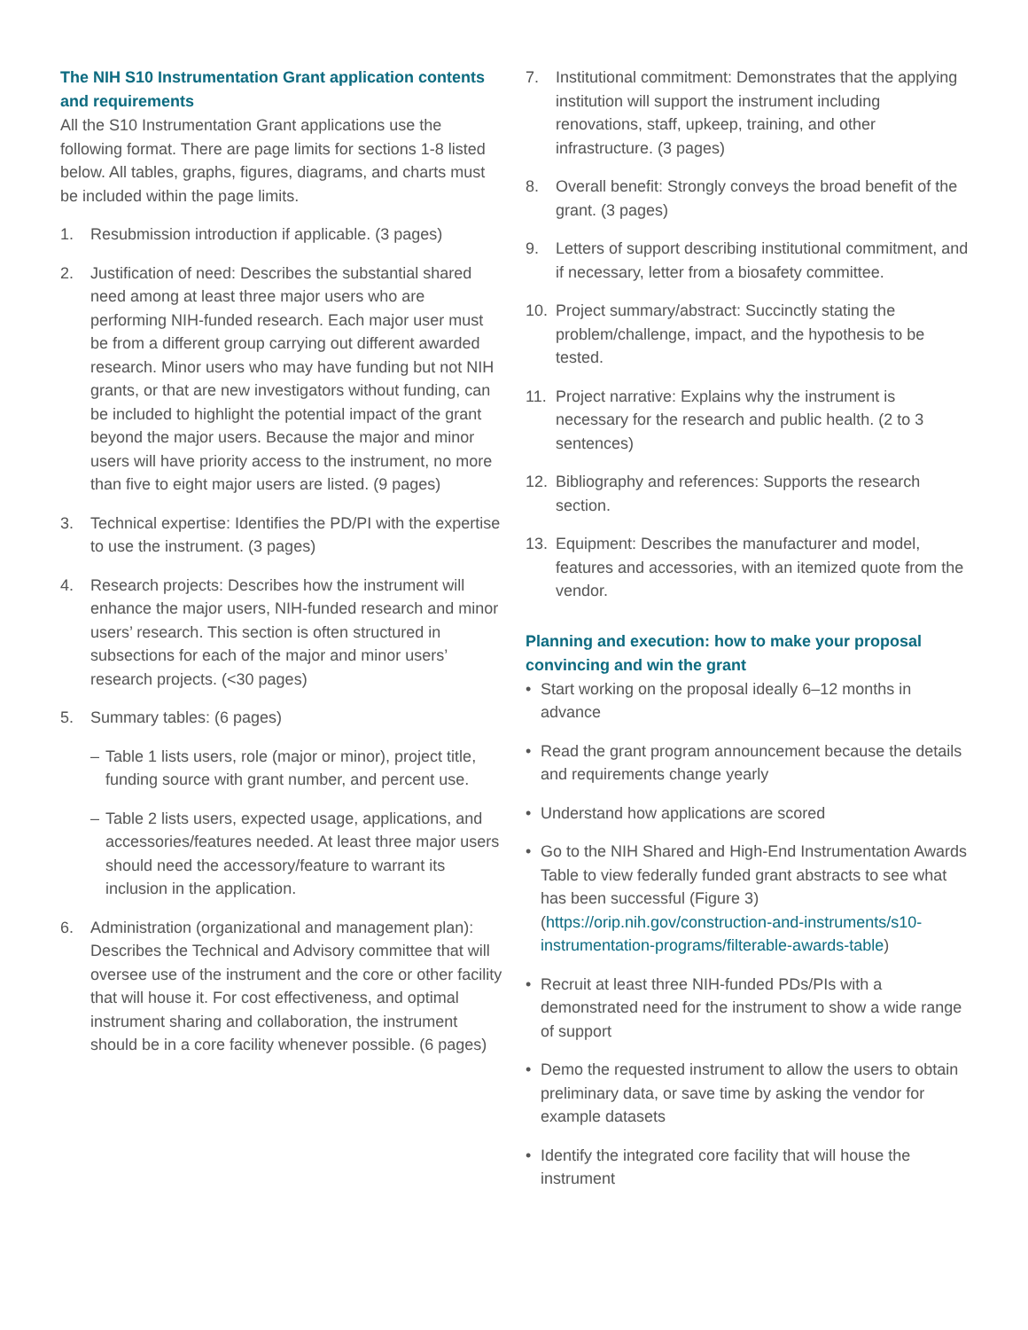The NIH S10 Instrumentation Grant application contents and requirements
All the S10 Instrumentation Grant applications use the following format. There are page limits for sections 1-8 listed below. All tables, graphs, figures, diagrams, and charts must be included within the page limits.
1. Resubmission introduction if applicable. (3 pages)
2. Justification of need: Describes the substantial shared need among at least three major users who are performing NIH-funded research. Each major user must be from a different group carrying out different awarded research. Minor users who may have funding but not NIH grants, or that are new investigators without funding, can be included to highlight the potential impact of the grant beyond the major users. Because the major and minor users will have priority access to the instrument, no more than five to eight major users are listed. (9 pages)
3. Technical expertise: Identifies the PD/PI with the expertise to use the instrument. (3 pages)
4. Research projects: Describes how the instrument will enhance the major users, NIH-funded research and minor users’ research. This section is often structured in subsections for each of the major and minor users’ research projects. (<30 pages)
5. Summary tables: (6 pages)
– Table 1 lists users, role (major or minor), project title, funding source with grant number, and percent use.
– Table 2 lists users, expected usage, applications, and accessories/features needed. At least three major users should need the accessory/feature to warrant its inclusion in the application.
6. Administration (organizational and management plan): Describes the Technical and Advisory committee that will oversee use of the instrument and the core or other facility that will house it. For cost effectiveness, and optimal instrument sharing and collaboration, the instrument should be in a core facility whenever possible. (6 pages)
7. Institutional commitment: Demonstrates that the applying institution will support the instrument including renovations, staff, upkeep, training, and other infrastructure. (3 pages)
8. Overall benefit: Strongly conveys the broad benefit of the grant. (3 pages)
9. Letters of support describing institutional commitment, and if necessary, letter from a biosafety committee.
10. Project summary/abstract: Succinctly stating the problem/challenge, impact, and the hypothesis to be tested.
11. Project narrative: Explains why the instrument is necessary for the research and public health. (2 to 3 sentences)
12. Bibliography and references: Supports the research section.
13. Equipment: Describes the manufacturer and model, features and accessories, with an itemized quote from the vendor.
Planning and execution: how to make your proposal convincing and win the grant
• Start working on the proposal ideally 6–12 months in advance
• Read the grant program announcement because the details and requirements change yearly
• Understand how applications are scored
• Go to the NIH Shared and High-End Instrumentation Awards Table to view federally funded grant abstracts to see what has been successful (Figure 3) (https://orip.nih.gov/construction-and-instruments/s10-instrumentation-programs/filterable-awards-table)
• Recruit at least three NIH-funded PDs/PIs with a demonstrated need for the instrument to show a wide range of support
• Demo the requested instrument to allow the users to obtain preliminary data, or save time by asking the vendor for example datasets
• Identify the integrated core facility that will house the instrument